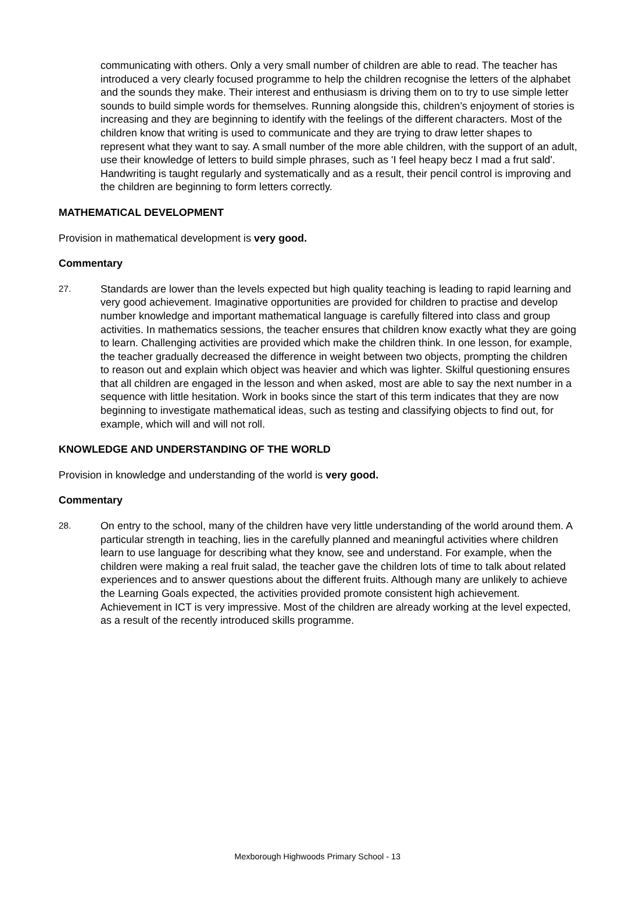communicating with others. Only a very small number of children are able to read. The teacher has introduced a very clearly focused programme to help the children recognise the letters of the alphabet and the sounds they make. Their interest and enthusiasm is driving them on to try to use simple letter sounds to build simple words for themselves. Running alongside this, children’s enjoyment of stories is increasing and they are beginning to identify with the feelings of the different characters. Most of the children know that writing is used to communicate and they are trying to draw letter shapes to represent what they want to say. A small number of the more able children, with the support of an adult, use their knowledge of letters to build simple phrases, such as 'I feel heapy becz I mad a frut sald'. Handwriting is taught regularly and systematically and as a result, their pencil control is improving and the children are beginning to form letters correctly.
MATHEMATICAL DEVELOPMENT
Provision in mathematical development is very good.
Commentary
27.
Standards are lower than the levels expected but high quality teaching is leading to rapid learning and very good achievement. Imaginative opportunities are provided for children to practise and develop number knowledge and important mathematical language is carefully filtered into class and group activities. In mathematics sessions, the teacher ensures that children know exactly what they are going to learn. Challenging activities are provided which make the children think. In one lesson, for example, the teacher gradually decreased the difference in weight between two objects, prompting the children to reason out and explain which object was heavier and which was lighter. Skilful questioning ensures that all children are engaged in the lesson and when asked, most are able to say the next number in a sequence with little hesitation. Work in books since the start of this term indicates that they are now beginning to investigate mathematical ideas, such as testing and classifying objects to find out, for example, which will and will not roll.
KNOWLEDGE AND UNDERSTANDING OF THE WORLD
Provision in knowledge and understanding of the world is very good.
Commentary
28.
On entry to the school, many of the children have very little understanding of the world around them. A particular strength in teaching, lies in the carefully planned and meaningful activities where children learn to use language for describing what they know, see and understand. For example, when the children were making a real fruit salad, the teacher gave the children lots of time to talk about related experiences and to answer questions about the different fruits. Although many are unlikely to achieve the Learning Goals expected, the activities provided promote consistent high achievement. Achievement in ICT is very impressive. Most of the children are already working at the level expected, as a result of the recently introduced skills programme.
Mexborough Highwoods Primary School - 13